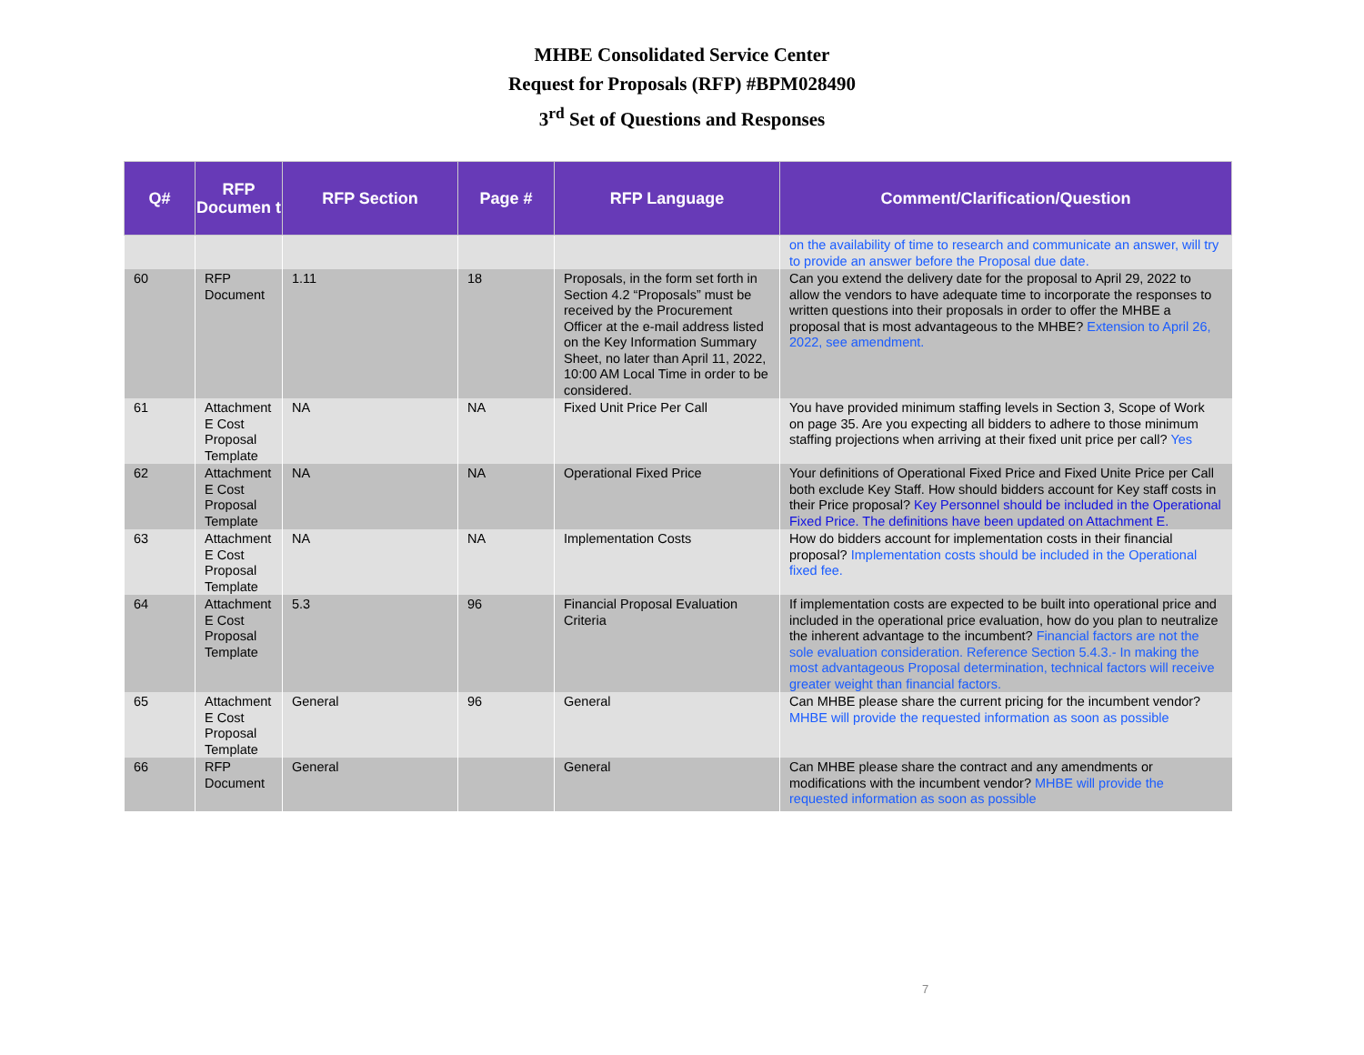MHBE Consolidated Service Center
Request for Proposals (RFP) #BPM028490
3<sup>rd</sup> Set of Questions and Responses
| Q# | RFP Documen t | RFP Section | Page # | RFP Language | Comment/Clarification/Question |
| --- | --- | --- | --- | --- | --- |
| | | | | | on the availability of time to research and communicate an answer, will try to provide an answer before the Proposal due date. |
| 60 | RFP Document | 1.11 | 18 | Proposals, in the form set forth in Section 4.2 “Proposals” must be received by the Procurement Officer at the e-mail address listed on the Key Information Summary Sheet, no later than April 11, 2022, 10:00 AM Local Time in order to be considered. | Can you extend the delivery date for the proposal to April 29, 2022 to allow the vendors to have adequate time to incorporate the responses to written questions into their proposals in order to offer the MHBE a proposal that is most advantageous to the MHBE? Extension to April 26, 2022, see amendment. |
| 61 | Attachment E Cost Proposal Template | NA | NA | Fixed Unit Price Per Call | You have provided minimum staffing levels in Section 3, Scope of Work on page 35. Are you expecting all bidders to adhere to those minimum staffing projections when arriving at their fixed unit price per call? Yes |
| 62 | Attachment E Cost Proposal Template | NA | NA | Operational Fixed Price | Your definitions of Operational Fixed Price and Fixed Unite Price per Call both exclude Key Staff. How should bidders account for Key staff costs in their Price proposal? Key Personnel should be included in the Operational Fixed Price. The definitions have been updated on Attachment E. |
| 63 | Attachment E Cost Proposal Template | NA | NA | Implementation Costs | How do bidders account for implementation costs in their financial proposal? Implementation costs should be included in the Operational fixed fee. |
| 64 | Attachment E Cost Proposal Template | 5.3 | 96 | Financial Proposal Evaluation Criteria | If implementation costs are expected to be built into operational price and included in the operational price evaluation, how do you plan to neutralize the inherent advantage to the incumbent? Financial factors are not the sole evaluation consideration. Reference Section 5.4.3.- In making the most advantageous Proposal determination, technical factors will receive greater weight than financial factors. |
| 65 | Attachment E Cost Proposal Template | General | 96 | General | Can MHBE please share the current pricing for the incumbent vendor? MHBE will provide the requested information as soon as possible |
| 66 | RFP Document | General | | General | Can MHBE please share the contract and any amendments or modifications with the incumbent vendor? MHBE will provide the requested information as soon as possible |
7